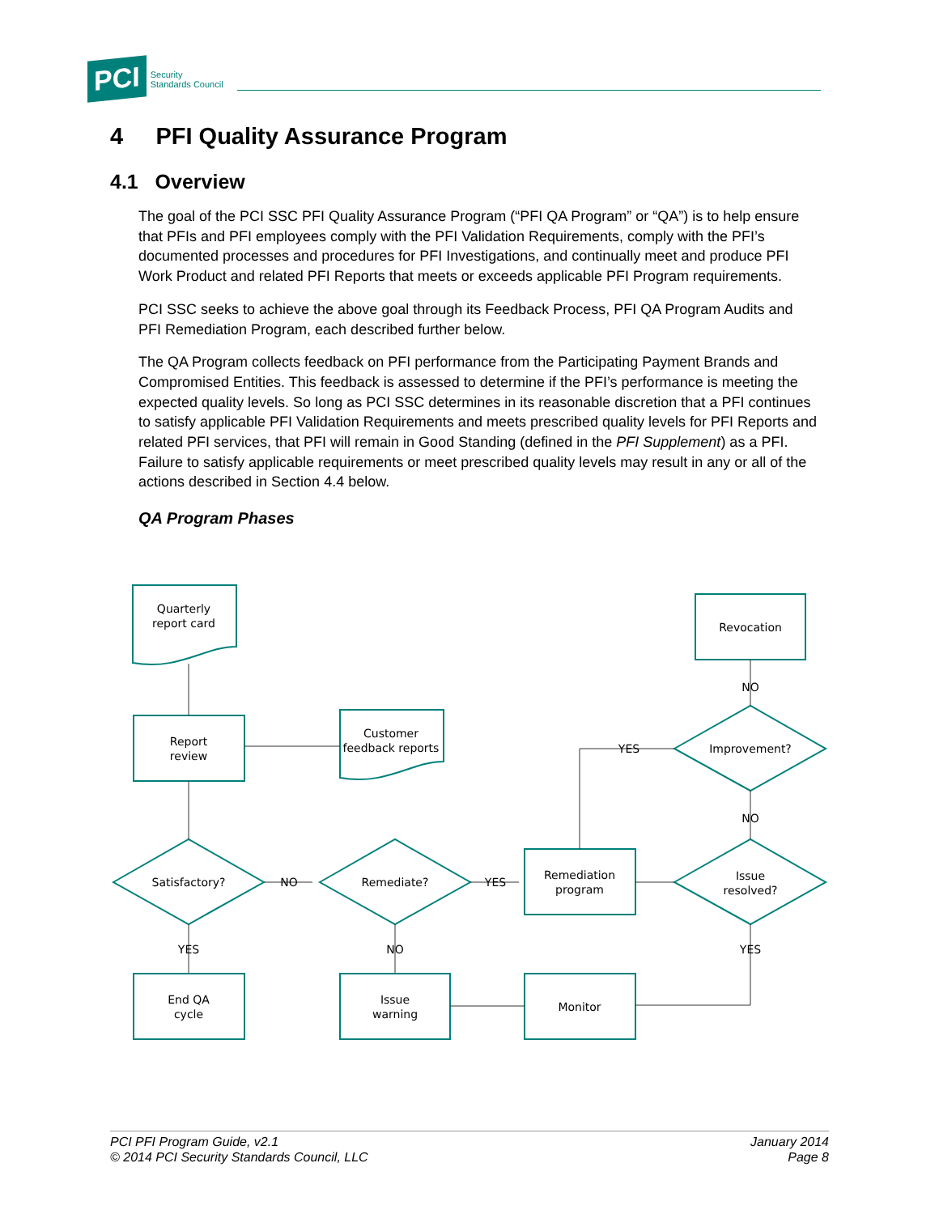PCI Security
Standards Council
4 PFI Quality Assurance Program
4.1 Overview
The goal of the PCI SSC PFI Quality Assurance Program (“PFI QA Program” or “QA”) is to help ensure that PFIs and PFI employees comply with the PFI Validation Requirements, comply with the PFI’s documented processes and procedures for PFI Investigations, and continually meet and produce PFI Work Product and related PFI Reports that meets or exceeds applicable PFI Program requirements.
PCI SSC seeks to achieve the above goal through its Feedback Process, PFI QA Program Audits and PFI Remediation Program, each described further below.
The QA Program collects feedback on PFI performance from the Participating Payment Brands and Compromised Entities. This feedback is assessed to determine if the PFI’s performance is meeting the expected quality levels. So long as PCI SSC determines in its reasonable discretion that a PFI continues to satisfy applicable PFI Validation Requirements and meets prescribed quality levels for PFI Reports and related PFI services, that PFI will remain in Good Standing (defined in the PFI Supplement) as a PFI. Failure to satisfy applicable requirements or meet prescribed quality levels may result in any or all of the actions described in Section 4.4 below.
QA Program Phases
Quarterly
report card
Customer
feedback reports
Report
review
Revocation
Remediation
program
End QA
cycle
Issue
warning
Monitor
Satisfactory?
Remediate?
Issue
resolved?
Improvement?
NO
YES
YES
NO
YES
NO
NO
YES
PCI PFI Program Guide, v2.1
© 2014 PCI Security Standards Council, LLC
January 2014
Page 8